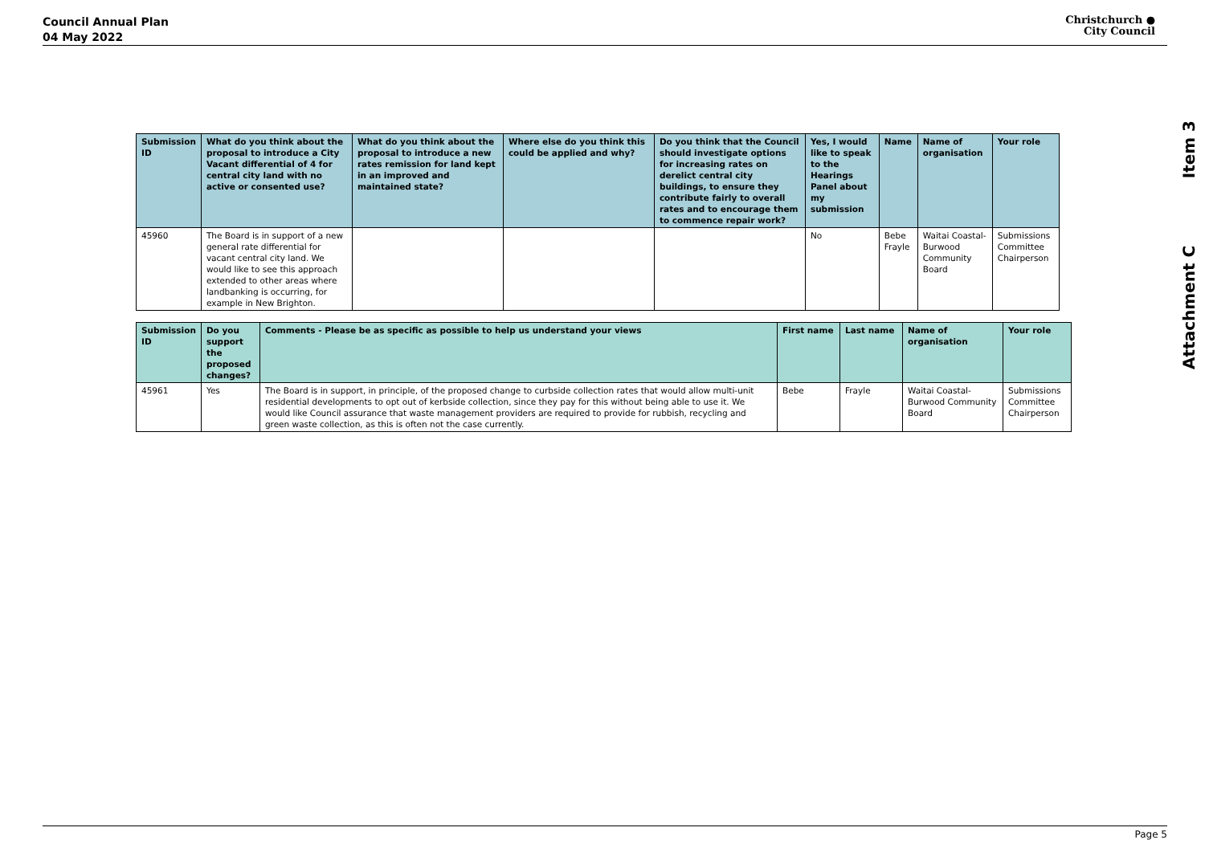Council Annual Plan
04 May 2022
Christchurch ●
City Council
Attachment C Item 3
| Submission ID | What do you think about the proposal to introduce a City Vacant differential of 4 for central city land with no active or consented use? | What do you think about the proposal to introduce a new rates remission for land kept in an improved and maintained state? | Where else do you think this could be applied and why? | Do you think that the Council should investigate options for increasing rates on derelict central city buildings, to ensure they contribute fairly to overall rates and to encourage them to commence repair work? | Yes, I would like to speak to the Hearings Panel about my submission | Name | Name of organisation | Your role |
| --- | --- | --- | --- | --- | --- | --- | --- | --- |
| 45960 | The Board is in support of a new general rate differential for vacant central city land. We would like to see this approach extended to other areas where landbanking is occurring, for example in New Brighton. | | | | No | Bebe Frayle | Waitai Coastal-Burwood Community Board | Submissions Committee Chairperson |
| Submission ID | Do you support the proposed changes? | Comments - Please be as specific as possible to help us understand your views | First name | Last name | Name of organisation | Your role |
| --- | --- | --- | --- | --- | --- | --- |
| 45961 | Yes | The Board is in support, in principle, of the proposed change to curbside collection rates that would allow multi-unit residential developments to opt out of kerbside collection, since they pay for this without being able to use it. We would like Council assurance that waste management providers are required to provide for rubbish, recycling and green waste collection, as this is often not the case currently. | Bebe | Frayle | Waitai Coastal-Burwood Community Board | Submissions Committee Chairperson |
Page 5